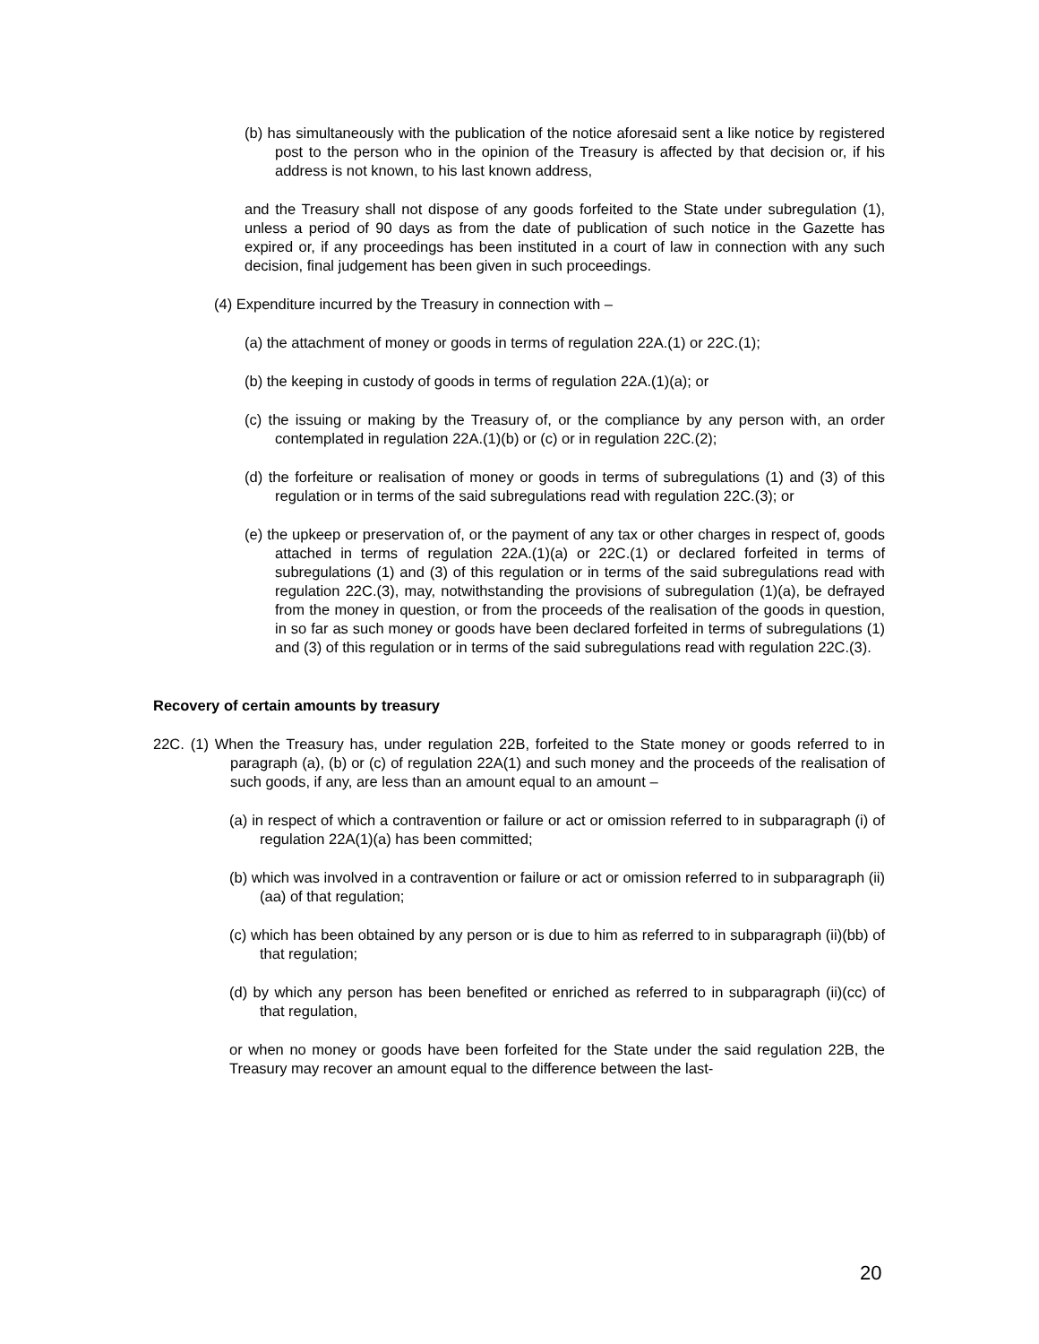(b) has simultaneously with the publication of the notice aforesaid sent a like notice by registered post to the person who in the opinion of the Treasury is affected by that decision or, if his address is not known, to his last known address,
and the Treasury shall not dispose of any goods forfeited to the State under subregulation (1), unless a period of 90 days as from the date of publication of such notice in the Gazette has expired or, if any proceedings has been instituted in a court of law in connection with any such decision, final judgement has been given in such proceedings.
(4) Expenditure incurred by the Treasury in connection with –
(a) the attachment of money or goods in terms of regulation 22A.(1) or 22C.(1);
(b) the keeping in custody of goods in terms of regulation 22A.(1)(a); or
(c) the issuing or making by the Treasury of, or the compliance by any person with, an order contemplated in regulation 22A.(1)(b) or (c) or in regulation 22C.(2);
(d) the forfeiture or realisation of money or goods in terms of subregulations (1) and (3) of this regulation or in terms of the said subregulations read with regulation 22C.(3); or
(e) the upkeep or preservation of, or the payment of any tax or other charges in respect of, goods attached in terms of regulation 22A.(1)(a) or 22C.(1) or declared forfeited in terms of subregulations (1) and (3) of this regulation or in terms of the said subregulations read with regulation 22C.(3), may, notwithstanding the provisions of subregulation (1)(a), be defrayed from the money in question, or from the proceeds of the realisation of the goods in question, in so far as such money or goods have been declared forfeited in terms of subregulations (1) and (3) of this regulation or in terms of the said subregulations read with regulation 22C.(3).
Recovery of certain amounts by treasury
22C. (1) When the Treasury has, under regulation 22B, forfeited to the State money or goods referred to in paragraph (a), (b) or (c) of regulation 22A(1) and such money and the proceeds of the realisation of such goods, if any, are less than an amount equal to an amount –
(a) in respect of which a contravention or failure or act or omission referred to in subparagraph (i) of regulation 22A(1)(a) has been committed;
(b) which was involved in a contravention or failure or act or omission referred to in subparagraph (ii)(aa) of that regulation;
(c) which has been obtained by any person or is due to him as referred to in subparagraph (ii)(bb) of that regulation;
(d) by which any person has been benefited or enriched as referred to in subparagraph (ii)(cc) of that regulation,
or when no money or goods have been forfeited for the State under the said regulation 22B, the Treasury may recover an amount equal to the difference between the last-
20